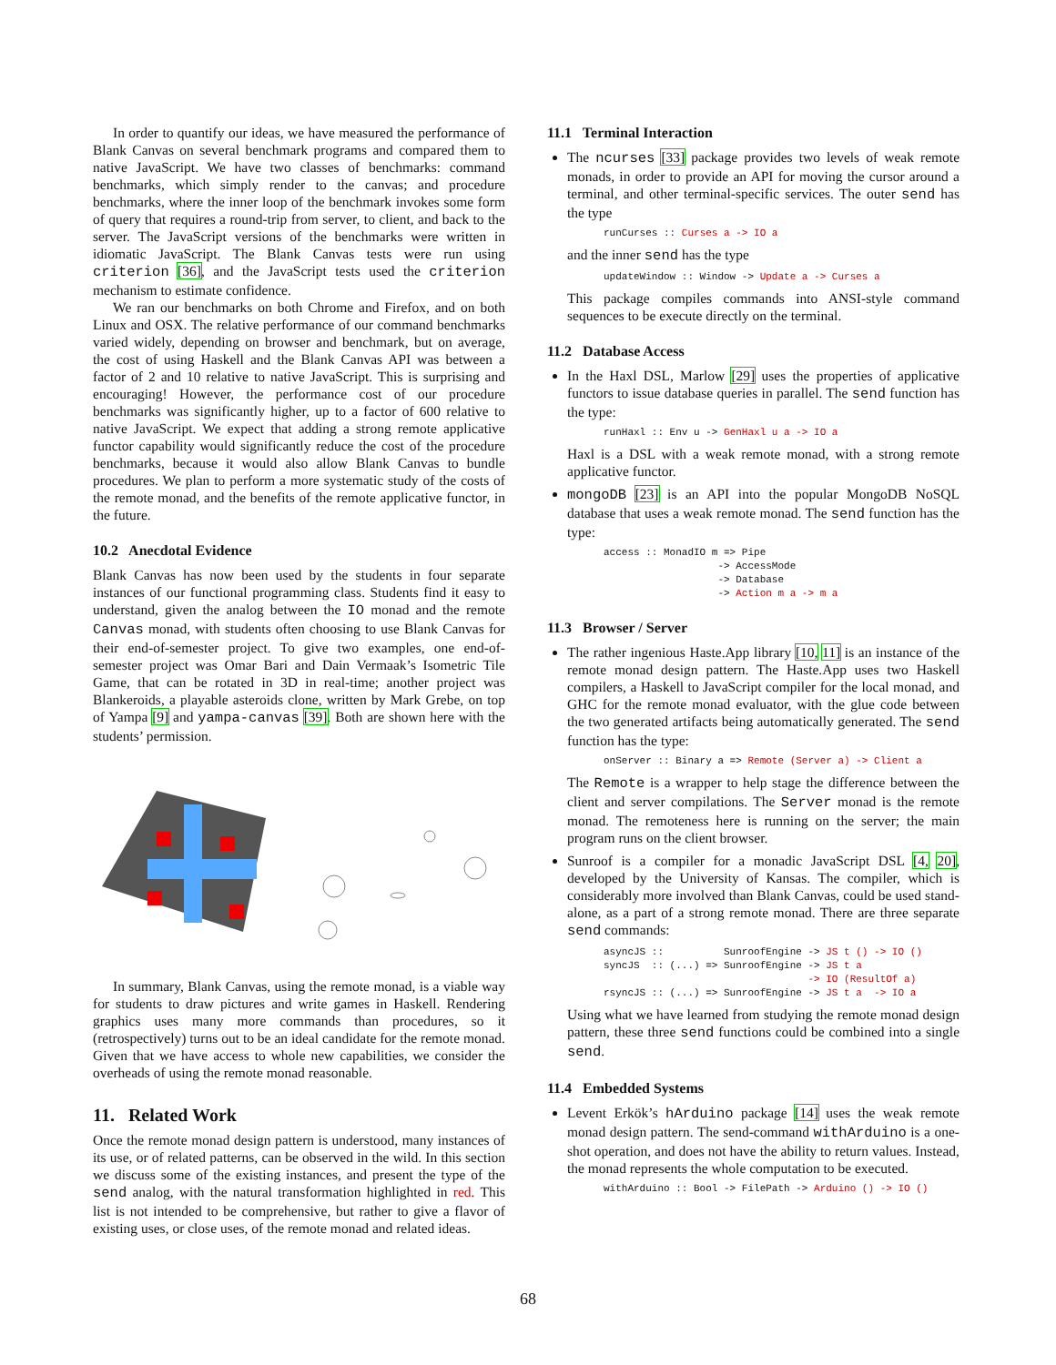In order to quantify our ideas, we have measured the performance of Blank Canvas on several benchmark programs and compared them to native JavaScript. We have two classes of benchmarks: command benchmarks, which simply render to the canvas; and procedure benchmarks, where the inner loop of the benchmark invokes some form of query that requires a round-trip from server, to client, and back to the server. The JavaScript versions of the benchmarks were written in idiomatic JavaScript. The Blank Canvas tests were run using criterion [36], and the JavaScript tests used the criterion mechanism to estimate confidence.
We ran our benchmarks on both Chrome and Firefox, and on both Linux and OSX. The relative performance of our command benchmarks varied widely, depending on browser and benchmark, but on average, the cost of using Haskell and the Blank Canvas API was between a factor of 2 and 10 relative to native JavaScript. This is surprising and encouraging! However, the performance cost of our procedure benchmarks was significantly higher, up to a factor of 600 relative to native JavaScript. We expect that adding a strong remote applicative functor capability would significantly reduce the cost of the procedure benchmarks, because it would also allow Blank Canvas to bundle procedures. We plan to perform a more systematic study of the costs of the remote monad, and the benefits of the remote applicative functor, in the future.
10.2 Anecdotal Evidence
Blank Canvas has now been used by the students in four separate instances of our functional programming class. Students find it easy to understand, given the analog between the IO monad and the remote Canvas monad, with students often choosing to use Blank Canvas for their end-of-semester project. To give two examples, one end-of-semester project was Omar Bari and Dain Vermaak’s Isometric Tile Game, that can be rotated in 3D in real-time; another project was Blankeroids, a playable asteroids clone, written by Mark Grebe, on top of Yampa [9] and yampa-canvas [39]. Both are shown here with the students’ permission.
In summary, Blank Canvas, using the remote monad, is a viable way for students to draw pictures and write games in Haskell. Rendering graphics uses many more commands than procedures, so it (retrospectively) turns out to be an ideal candidate for the remote monad. Given that we have access to whole new capabilities, we consider the overheads of using the remote monad reasonable.
11. Related Work
Once the remote monad design pattern is understood, many instances of its use, or of related patterns, can be observed in the wild. In this section we discuss some of the existing instances, and present the type of the send analog, with the natural transformation highlighted in red. This list is not intended to be comprehensive, but rather to give a flavor of existing uses, or close uses, of the remote monad and related ideas.
11.1 Terminal Interaction
The ncurses [33] package provides two levels of weak remote monads, in order to provide an API for moving the cursor around a terminal, and other terminal-specific services. The outer send has the type
runCurses :: Curses a -> IO a
and the inner send has the type
updateWindow :: Window -> Update a -> Curses a
This package compiles commands into ANSI-style command sequences to be execute directly on the terminal.
11.2 Database Access
In the Haxl DSL, Marlow [29] uses the properties of applicative functors to issue database queries in parallel. The send function has the type:
runHaxl :: Env u -> GenHaxl u a -> IO a
Haxl is a DSL with a weak remote monad, with a strong remote applicative functor.
mongoDB [23] is an API into the popular MongoDB NoSQL database that uses a weak remote monad. The send function has the type:
access :: MonadIO m => Pipe -> AccessMode -> Database -> Action m a -> m a
11.3 Browser / Server
The rather ingenious Haste.App library [10, 11] is an instance of the remote monad design pattern. The Haste.App uses two Haskell compilers, a Haskell to JavaScript compiler for the local monad, and GHC for the remote monad evaluator, with the glue code between the two generated artifacts being automatically generated. The send function has the type:
onServer :: Binary a => Remote (Server a) -> Client a
The Remote is a wrapper to help stage the difference between the client and server compilations. The Server monad is the remote monad. The remoteness here is running on the server; the main program runs on the client browser.
Sunroof is a compiler for a monadic JavaScript DSL [4, 20], developed by the University of Kansas. The compiler, which is considerably more involved than Blank Canvas, could be used stand-alone, as a part of a strong remote monad. There are three separate send commands:
asyncJS :: SunroofEngine -> JS t () -> IO () syncJS :: (...) => SunroofEngine -> JS t a -> IO (ResultOf a) rsyncJS :: (...) => SunroofEngine -> JS t a -> IO a
Using what we have learned from studying the remote monad design pattern, these three send functions could be combined into a single send.
11.4 Embedded Systems
Levent Erkök’s hArduino package [14] uses the weak remote monad design pattern. The send-command withArduino is a one-shot operation, and does not have the ability to return values. Instead, the monad represents the whole computation to be executed.
withArduino :: Bool -> FilePath -> Arduino () -> IO ()
68